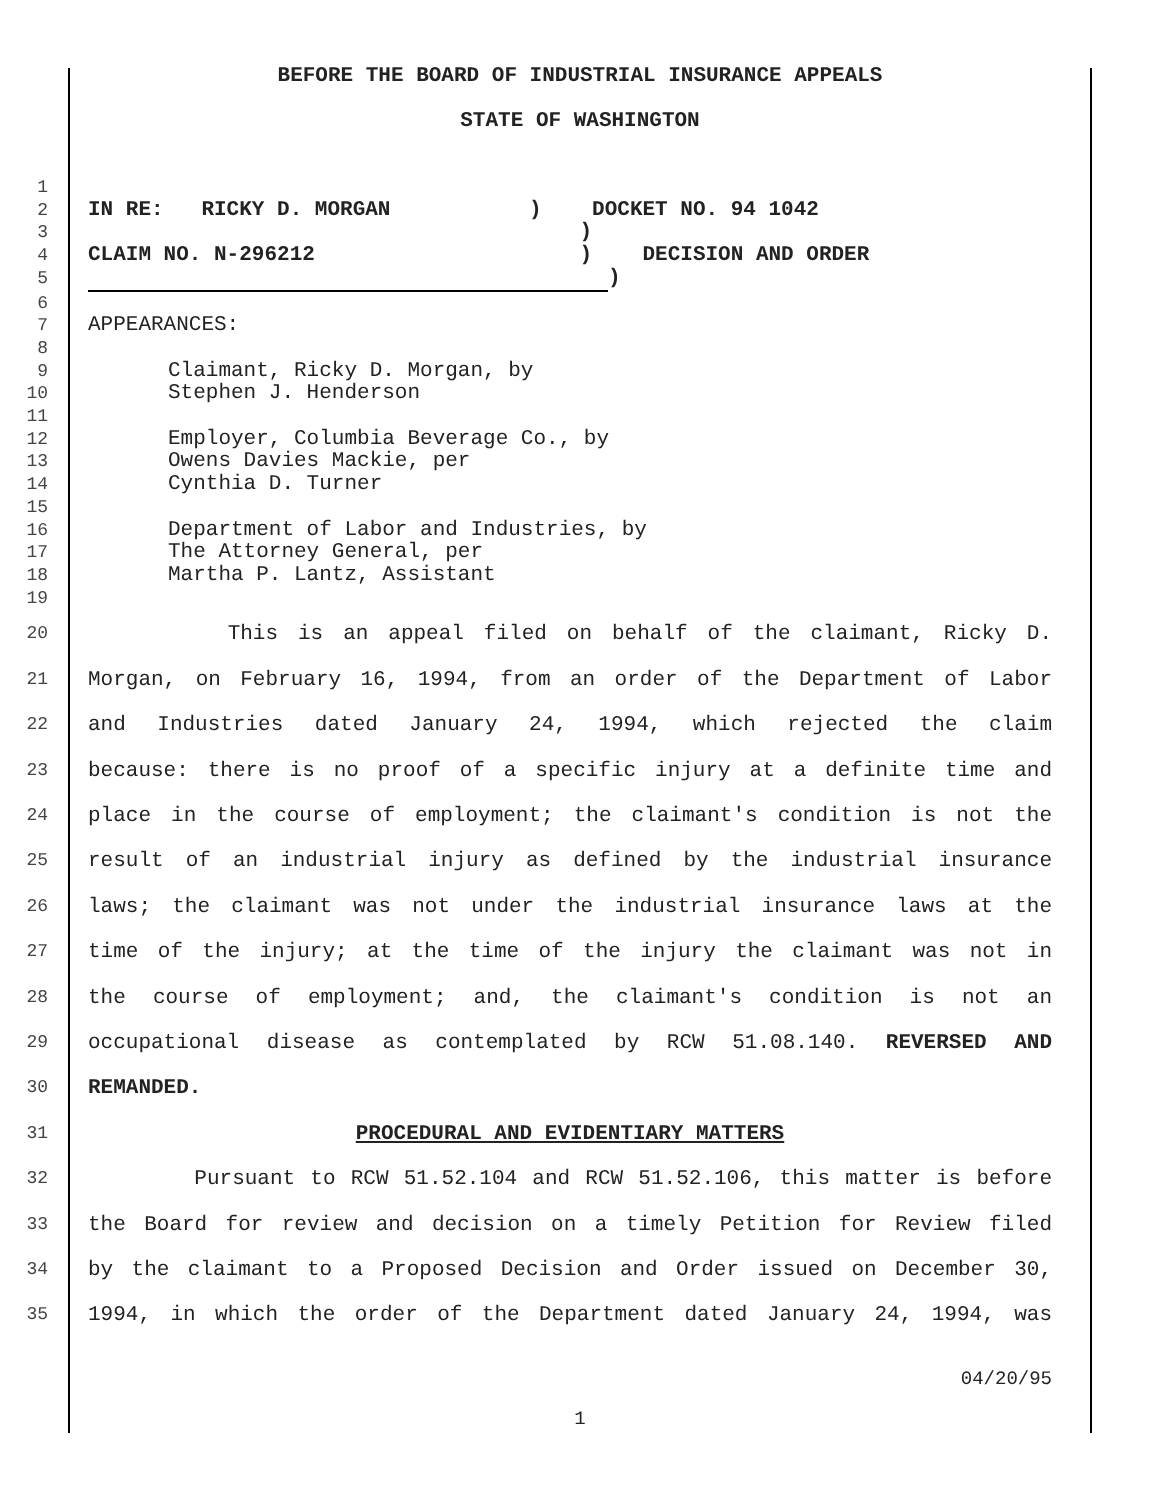BEFORE THE BOARD OF INDUSTRIAL INSURANCE APPEALS
STATE OF WASHINGTON
1
2
IN RE: RICKY D. MORGAN ) DOCKET NO. 94 1042
3
)
4
CLAIM NO. N-296212 ) DECISION AND ORDER
5
)
6
7
APPEARANCES:
8
9
Claimant, Ricky D. Morgan, by
10
Stephen J. Henderson
11
12
Employer, Columbia Beverage Co., by
13
Owens Davies Mackie, per
14
Cynthia D. Turner
15
16
Department of Labor and Industries, by
17
The Attorney General, per
18
Martha P. Lantz, Assistant
19
20
This is an appeal filed on behalf of the claimant, Ricky D.
21
Morgan, on February 16, 1994, from an order of the Department of Labor
22
and Industries dated January 24, 1994, which rejected the claim
23
because: there is no proof of a specific injury at a definite time and
24
place in the course of employment; the claimant's condition is not the
25
result of an industrial injury as defined by the industrial insurance
26
laws; the claimant was not under the industrial insurance laws at the
27
time of the injury; at the time of the injury the claimant was not in
28
the course of employment; and, the claimant's condition is not an
29
occupational disease as contemplated by RCW 51.08.140. REVERSED AND
30
REMANDED.
31
PROCEDURAL AND EVIDENTIARY MATTERS
32
Pursuant to RCW 51.52.104 and RCW 51.52.106, this matter is before
33
the Board for review and decision on a timely Petition for Review filed
34
by the claimant to a Proposed Decision and Order issued on December 30,
35
1994, in which the order of the Department dated January 24, 1994, was
04/20/95
1